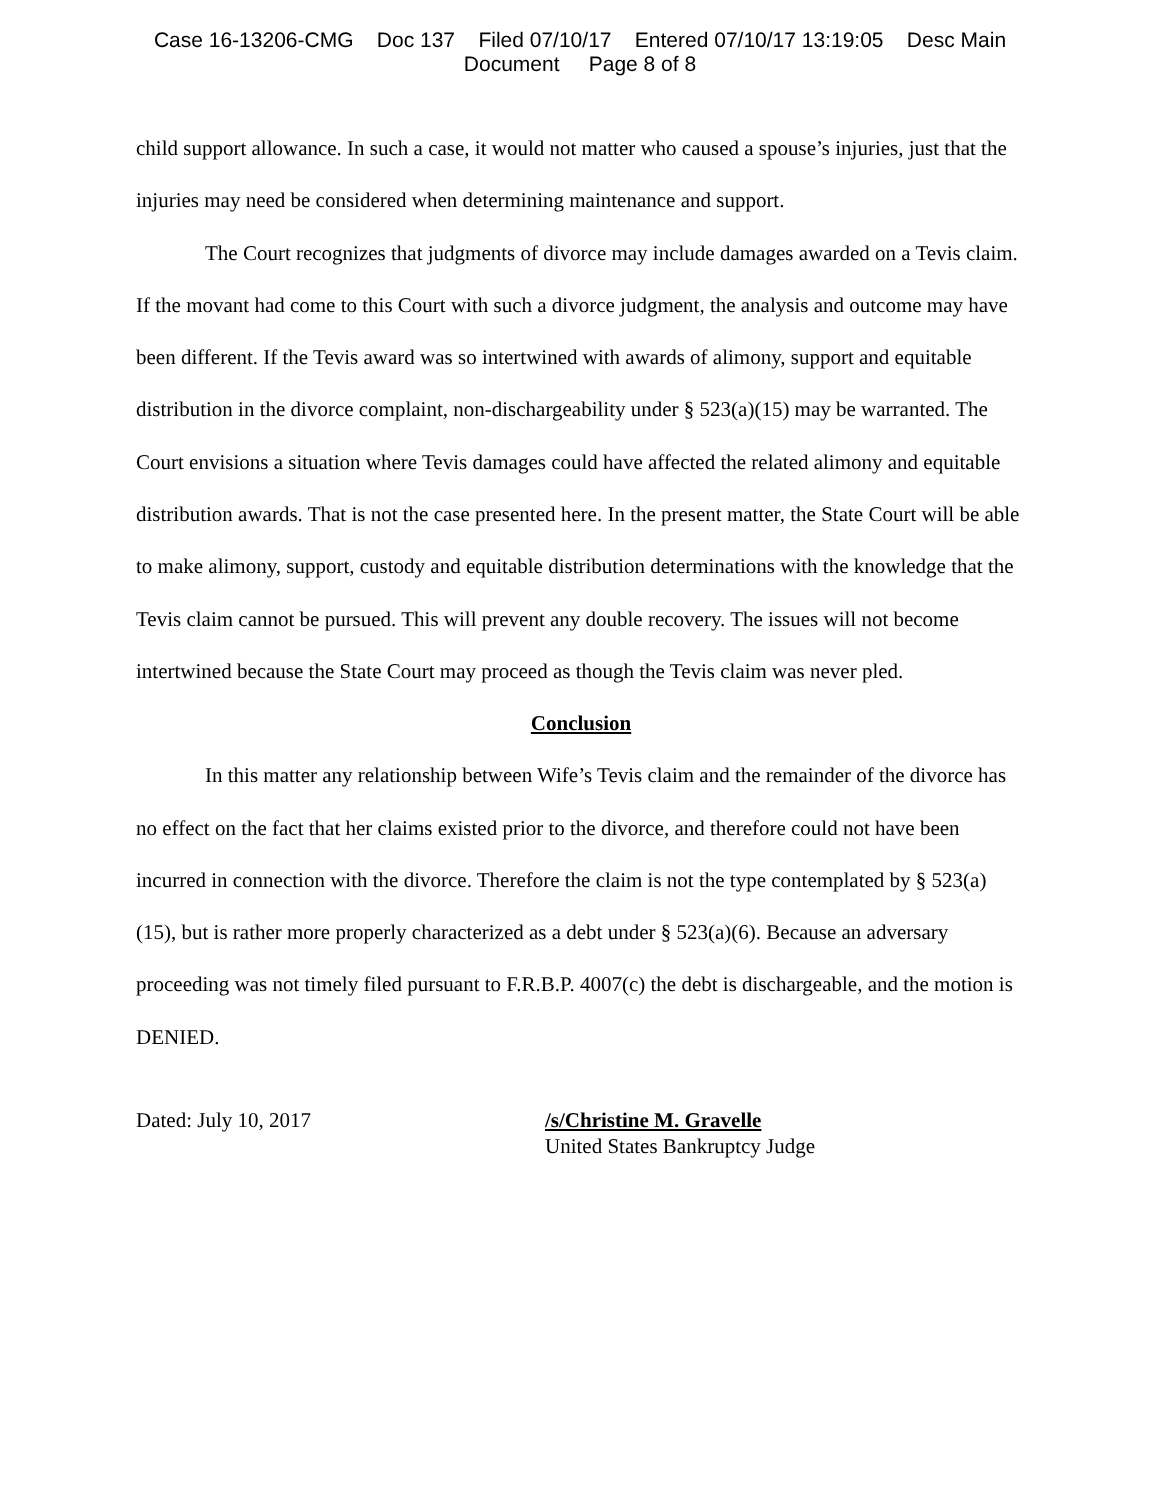Case 16-13206-CMG Doc 137 Filed 07/10/17 Entered 07/10/17 13:19:05 Desc Main
Document Page 8 of 8
child support allowance. In such a case, it would not matter who caused a spouse’s injuries, just that the injuries may need be considered when determining maintenance and support.
The Court recognizes that judgments of divorce may include damages awarded on a Tevis claim. If the movant had come to this Court with such a divorce judgment, the analysis and outcome may have been different. If the Tevis award was so intertwined with awards of alimony, support and equitable distribution in the divorce complaint, non-dischargeability under § 523(a)(15) may be warranted. The Court envisions a situation where Tevis damages could have affected the related alimony and equitable distribution awards. That is not the case presented here. In the present matter, the State Court will be able to make alimony, support, custody and equitable distribution determinations with the knowledge that the Tevis claim cannot be pursued. This will prevent any double recovery. The issues will not become intertwined because the State Court may proceed as though the Tevis claim was never pled.
Conclusion
In this matter any relationship between Wife’s Tevis claim and the remainder of the divorce has no effect on the fact that her claims existed prior to the divorce, and therefore could not have been incurred in connection with the divorce. Therefore the claim is not the type contemplated by § 523(a)(15), but is rather more properly characterized as a debt under § 523(a)(6). Because an adversary proceeding was not timely filed pursuant to F.R.B.P. 4007(c) the debt is dischargeable, and the motion is DENIED.
Dated: July 10, 2017 /s/Christine M. Gravelle
United States Bankruptcy Judge